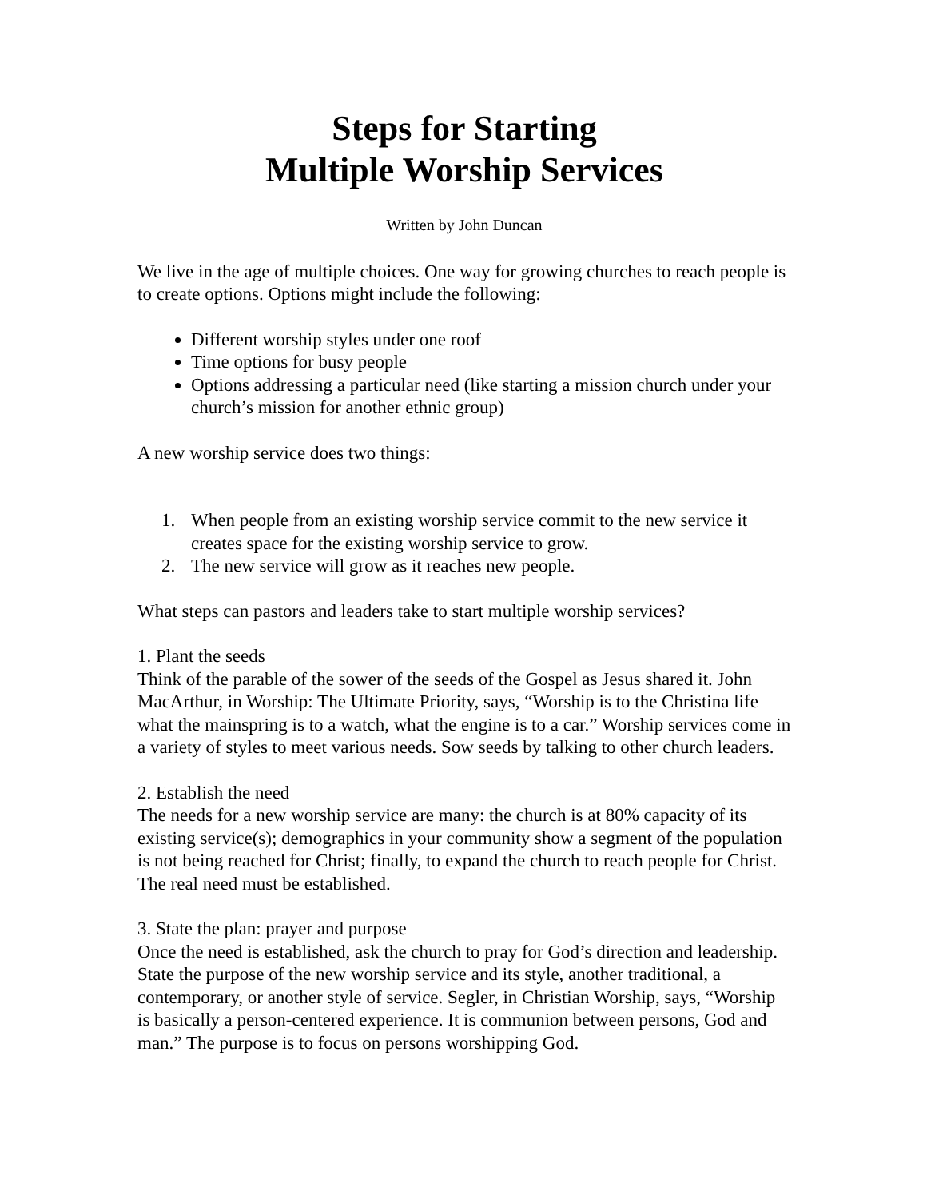Steps for Starting
Multiple Worship Services
Written by John Duncan
We live in the age of multiple choices. One way for growing churches to reach people is to create options. Options might include the following:
Different worship styles under one roof
Time options for busy people
Options addressing a particular need (like starting a mission church under your church’s mission for another ethnic group)
A new worship service does two things:
1. When people from an existing worship service commit to the new service it creates space for the existing worship service to grow.
2. The new service will grow as it reaches new people.
What steps can pastors and leaders take to start multiple worship services?
1. Plant the seeds
Think of the parable of the sower of the seeds of the Gospel as Jesus shared it. John MacArthur, in Worship: The Ultimate Priority, says, “Worship is to the Christina life what the mainspring is to a watch, what the engine is to a car.” Worship services come in a variety of styles to meet various needs. Sow seeds by talking to other church leaders.
2. Establish the need
The needs for a new worship service are many: the church is at 80% capacity of its existing service(s); demographics in your community show a segment of the population is not being reached for Christ; finally, to expand the church to reach people for Christ. The real need must be established.
3. State the plan: prayer and purpose
Once the need is established, ask the church to pray for God’s direction and leadership. State the purpose of the new worship service and its style, another traditional, a contemporary, or another style of service. Segler, in Christian Worship, says, “Worship is basically a person-centered experience. It is communion between persons, God and man.” The purpose is to focus on persons worshipping God.